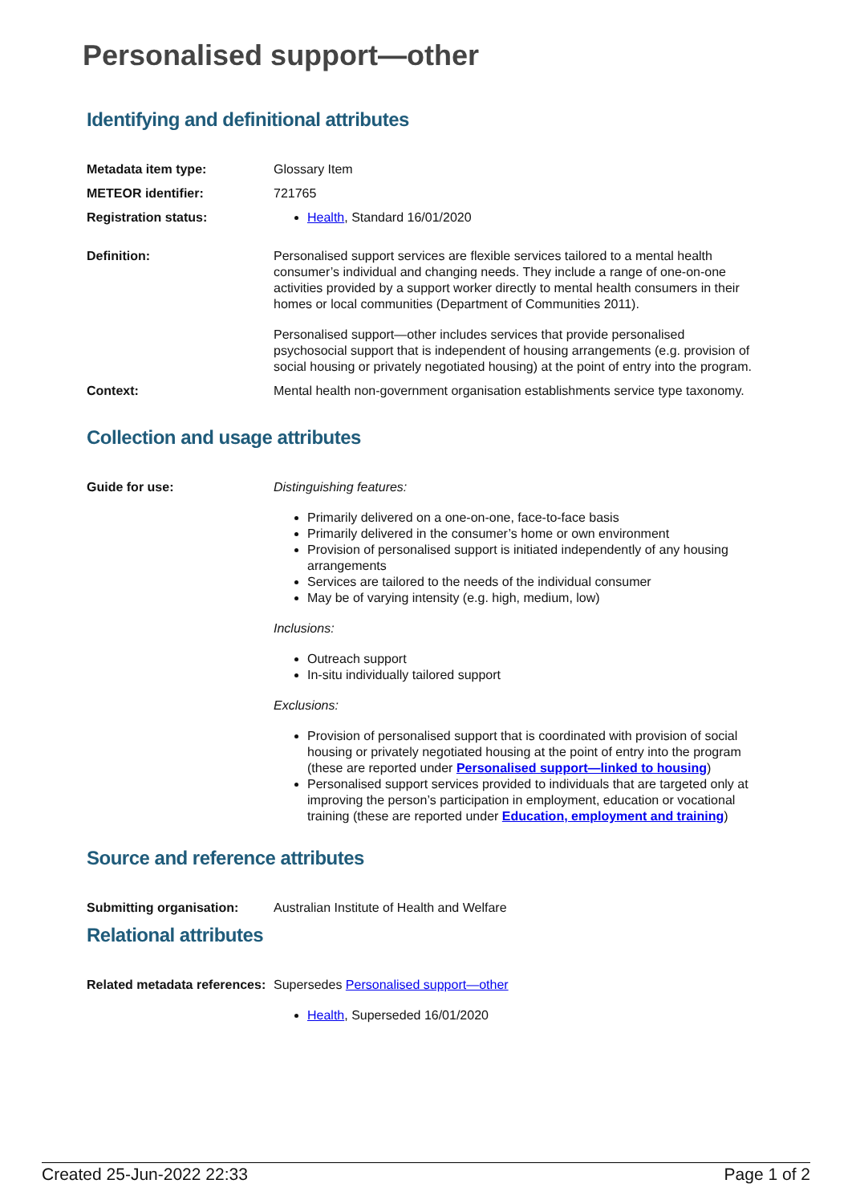Personalised support—other
Identifying and definitional attributes
Metadata item type: Glossary Item
METEOR identifier: 721765
Registration status: Health, Standard 16/01/2020
Definition: Personalised support services are flexible services tailored to a mental health consumer’s individual and changing needs. They include a range of one-on-one activities provided by a support worker directly to mental health consumers in their homes or local communities (Department of Communities 2011).
Personalised support—other includes services that provide personalised psychosocial support that is independent of housing arrangements (e.g. provision of social housing or privately negotiated housing) at the point of entry into the program.
Context: Mental health non-government organisation establishments service type taxonomy.
Collection and usage attributes
Guide for use: Distinguishing features:
Primarily delivered on a one-on-one, face-to-face basis
Primarily delivered in the consumer’s home or own environment
Provision of personalised support is initiated independently of any housing arrangements
Services are tailored to the needs of the individual consumer
May be of varying intensity (e.g. high, medium, low)
Inclusions:
Outreach support
In-situ individually tailored support
Exclusions:
Provision of personalised support that is coordinated with provision of social housing or privately negotiated housing at the point of entry into the program (these are reported under Personalised support—linked to housing)
Personalised support services provided to individuals that are targeted only at improving the person’s participation in employment, education or vocational training (these are reported under Education, employment and training)
Source and reference attributes
Submitting organisation: Australian Institute of Health and Welfare
Relational attributes
Related metadata references:
Supersedes Personalised support—other
Health, Superseded 16/01/2020
Created 25-Jun-2022 22:33 Page 1 of 2